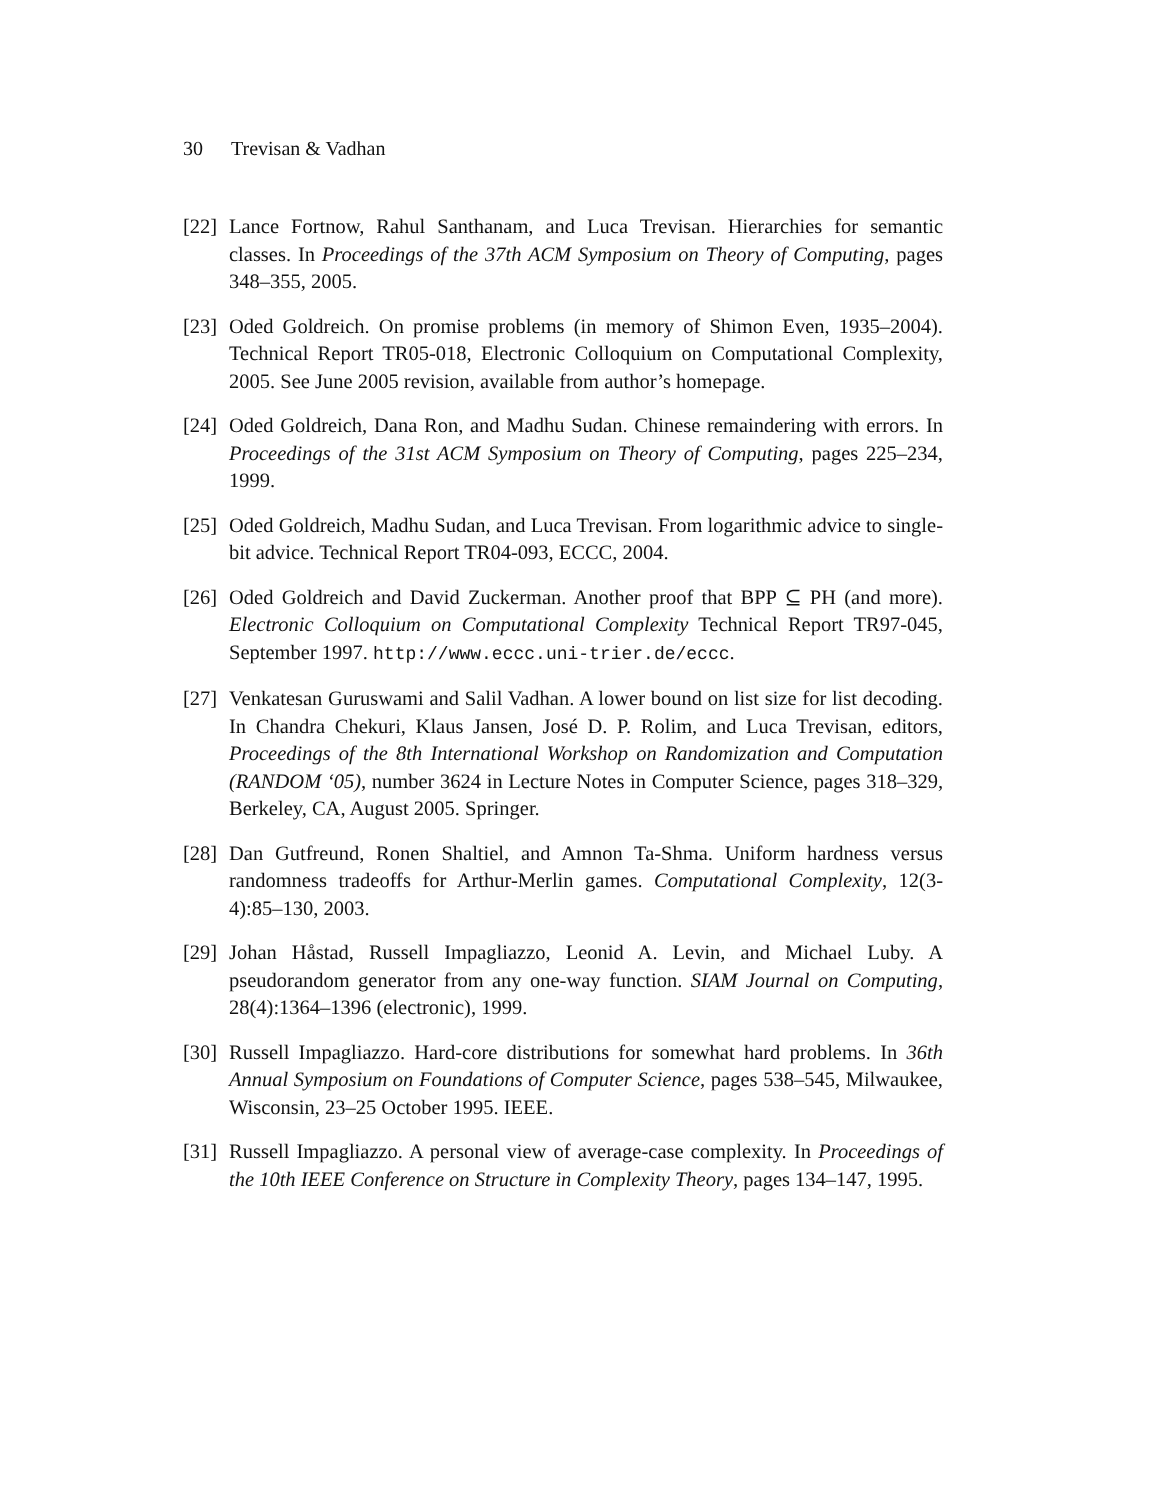30 Trevisan & Vadhan
[22]
Lance Fortnow, Rahul Santhanam, and Luca Trevisan. Hierarchies for semantic classes. In Proceedings of the 37th ACM Symposium on Theory of Computing, pages 348–355, 2005.
[23]
Oded Goldreich. On promise problems (in memory of Shimon Even, 1935–2004). Technical Report TR05-018, Electronic Colloquium on Computational Complexity, 2005. See June 2005 revision, available from author’s homepage.
[24]
Oded Goldreich, Dana Ron, and Madhu Sudan. Chinese remaindering with errors. In Proceedings of the 31st ACM Symposium on Theory of Computing, pages 225–234, 1999.
[25]
Oded Goldreich, Madhu Sudan, and Luca Trevisan. From logarithmic advice to single-bit advice. Technical Report TR04-093, ECCC, 2004.
[26]
Oded Goldreich and David Zuckerman. Another proof that BPP ⊆ PH (and more). Electronic Colloquium on Computational Complexity Technical Report TR97-045, September 1997. http://www.eccc.uni-trier.de/eccc.
[27]
Venkatesan Guruswami and Salil Vadhan. A lower bound on list size for list decoding. In Chandra Chekuri, Klaus Jansen, José D. P. Rolim, and Luca Trevisan, editors, Proceedings of the 8th International Workshop on Randomization and Computation (RANDOM ‘05), number 3624 in Lecture Notes in Computer Science, pages 318–329, Berkeley, CA, August 2005. Springer.
[28]
Dan Gutfreund, Ronen Shaltiel, and Amnon Ta-Shma. Uniform hardness versus randomness tradeoffs for Arthur-Merlin games. Computational Complexity, 12(3-4):85–130, 2003.
[29]
Johan Håstad, Russell Impagliazzo, Leonid A. Levin, and Michael Luby. A pseudorandom generator from any one-way function. SIAM Journal on Computing, 28(4):1364–1396 (electronic), 1999.
[30]
Russell Impagliazzo. Hard-core distributions for somewhat hard problems. In 36th Annual Symposium on Foundations of Computer Science, pages 538–545, Milwaukee, Wisconsin, 23–25 October 1995. IEEE.
[31]
Russell Impagliazzo. A personal view of average-case complexity. In Proceedings of the 10th IEEE Conference on Structure in Complexity Theory, pages 134–147, 1995.